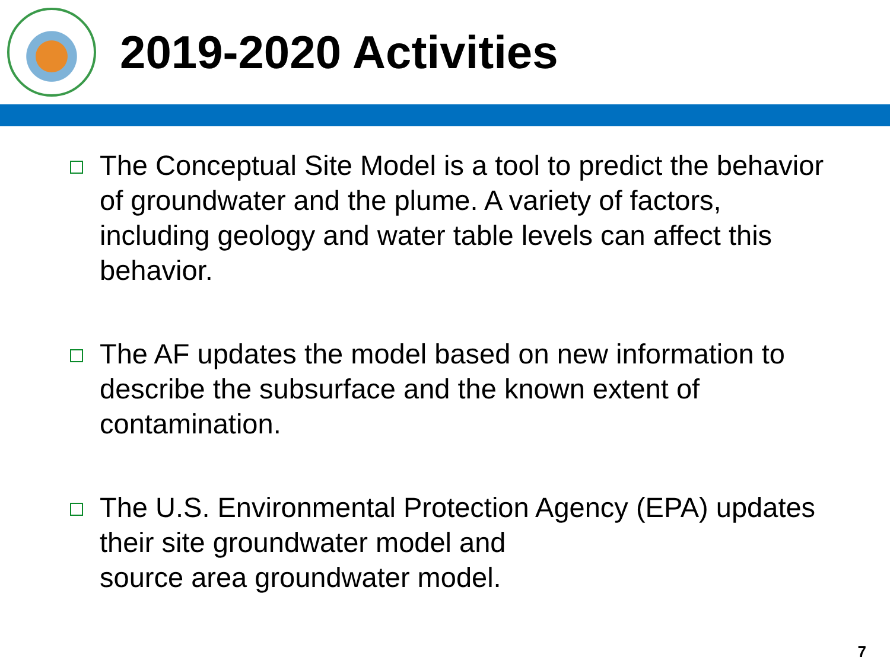2019-2020 Activities
The Conceptual Site Model is a tool to predict the behavior of groundwater and the plume. A variety of factors, including geology and water table levels can affect this behavior.
The AF updates the model based on new information to describe the subsurface and the known extent of contamination.
The U.S. Environmental Protection Agency (EPA) updates their site groundwater model and
source area groundwater model.
7